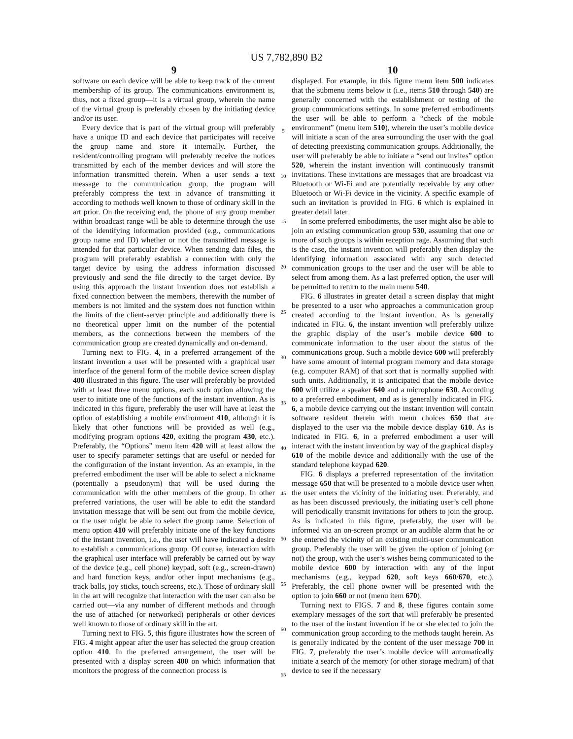US 7,782,890 B2
9
software on each device will be able to keep track of the current membership of its group. The communications environment is, thus, not a fixed group—it is a virtual group, wherein the name of the virtual group is preferably chosen by the initiating device and/or its user.
Every device that is part of the virtual group will preferably have a unique ID and each device that participates will receive the group name and store it internally. Further, the resident/controlling program will preferably receive the notices transmitted by each of the member devices and will store the information transmitted therein. When a user sends a text message to the communication group, the program will preferably compress the text in advance of transmitting it according to methods well known to those of ordinary skill in the art prior. On the receiving end, the phone of any group member within broadcast range will be able to determine through the use of the identifying information provided (e.g., communications group name and ID) whether or not the transmitted message is intended for that particular device. When sending data files, the program will preferably establish a connection with only the target device by using the address information discussed previously and send the file directly to the target device. By using this approach the instant invention does not establish a fixed connection between the members, therewith the number of members is not limited and the system does not function within the limits of the client-server principle and additionally there is no theoretical upper limit on the number of the potential members, as the connections between the members of the communication group are created dynamically and on-demand.
Turning next to FIG. 4, in a preferred arrangement of the instant invention a user will be presented with a graphical user interface of the general form of the mobile device screen display 400 illustrated in this figure. The user will preferably be provided with at least three menu options, each such option allowing the user to initiate one of the functions of the instant invention. As is indicated in this figure, preferably the user will have at least the option of establishing a mobile environment 410, although it is likely that other functions will be provided as well (e.g., modifying program options 420, exiting the program 430, etc.). Preferably, the “Options” menu item 420 will at least allow the user to specify parameter settings that are useful or needed for the configuration of the instant invention. As an example, in the preferred embodiment the user will be able to select a nickname (potentially a pseudonym) that will be used during the communication with the other members of the group. In other preferred variations, the user will be able to edit the standard invitation message that will be sent out from the mobile device, or the user might be able to select the group name. Selection of menu option 410 will preferably initiate one of the key functions of the instant invention, i.e., the user will have indicated a desire to establish a communications group. Of course, interaction with the graphical user interface will preferably be carried out by way of the device (e.g., cell phone) keypad, soft (e.g., screen-drawn) and hard function keys, and/or other input mechanisms (e.g., track balls, joy sticks, touch screens, etc.). Those of ordinary skill in the art will recognize that interaction with the user can also be carried out—via any number of different methods and through the use of attached (or networked) peripherals or other devices well known to those of ordinary skill in the art.
Turning next to FIG. 5, this figure illustrates how the screen of FIG. 4 might appear after the user has selected the group creation option 410. In the preferred arrangement, the user will be presented with a display screen 400 on which information that monitors the progress of the connection process is
5
10
15
20
25
30
35
40
45
50
55
60
65
10
displayed. For example, in this figure menu item 500 indicates that the submenu items below it (i.e., items 510 through 540) are generally concerned with the establishment or testing of the group communications settings. In some preferred embodiments the user will be able to perform a “check of the mobile environment” (menu item 510), wherein the user’s mobile device will initiate a scan of the area surrounding the user with the goal of detecting preexisting communication groups. Additionally, the user will preferably be able to initiate a “send out invites” option 520, wherein the instant invention will continuously transmit invitations. These invitations are messages that are broadcast via Bluetooth or Wi-Fi and are potentially receivable by any other Bluetooth or Wi-Fi device in the vicinity. A specific example of such an invitation is provided in FIG. 6 which is explained in greater detail later.
In some preferred embodiments, the user might also be able to join an existing communication group 530, assuming that one or more of such groups is within reception rage. Assuming that such is the case, the instant invention will preferably then display the identifying information associated with any such detected communication groups to the user and the user will be able to select from among them. As a last preferred option, the user will be permitted to return to the main menu 540.
FIG. 6 illustrates in greater detail a screen display that might be presented to a user who approaches a communication group created according to the instant invention. As is generally indicated in FIG. 6, the instant invention will preferably utilize the graphic display of the user’s mobile device 600 to communicate information to the user about the status of the communications group. Such a mobile device 600 will preferably have some amount of internal program memory and data storage (e.g. computer RAM) of that sort that is normally supplied with such units. Additionally, it is anticipated that the mobile device 600 will utilize a speaker 640 and a microphone 630. According to a preferred embodiment, and as is generally indicated in FIG. 6, a mobile device carrying out the instant invention will contain software resident therein with menu choices 650 that are displayed to the user via the mobile device display 610. As is indicated in FIG. 6, in a preferred embodiment a user will interact with the instant invention by way of the graphical display 610 of the mobile device and additionally with the use of the standard telephone keypad 620.
FIG. 6 displays a preferred representation of the invitation message 650 that will be presented to a mobile device user when the user enters the vicinity of the initiating user. Preferably, and as has been discussed previously, the initiating user’s cell phone will periodically transmit invitations for others to join the group. As is indicated in this figure, preferably, the user will be informed via an on-screen prompt or an audible alarm that he or she entered the vicinity of an existing multi-user communication group. Preferably the user will be given the option of joining (or not) the group, with the user’s wishes being communicated to the mobile device 600 by interaction with any of the input mechanisms (e.g., keypad 620, soft keys 660/670, etc.). Preferably, the cell phone owner will be presented with the option to join 660 or not (menu item 670).
Turning next to FIGS. 7 and 8, these figures contain some exemplary messages of the sort that will preferably be presented to the user of the instant invention if he or she elected to join the communication group according to the methods taught herein. As is generally indicated by the content of the user message 700 in FIG. 7, preferably the user’s mobile device will automatically initiate a search of the memory (or other storage medium) of that device to see if the necessary